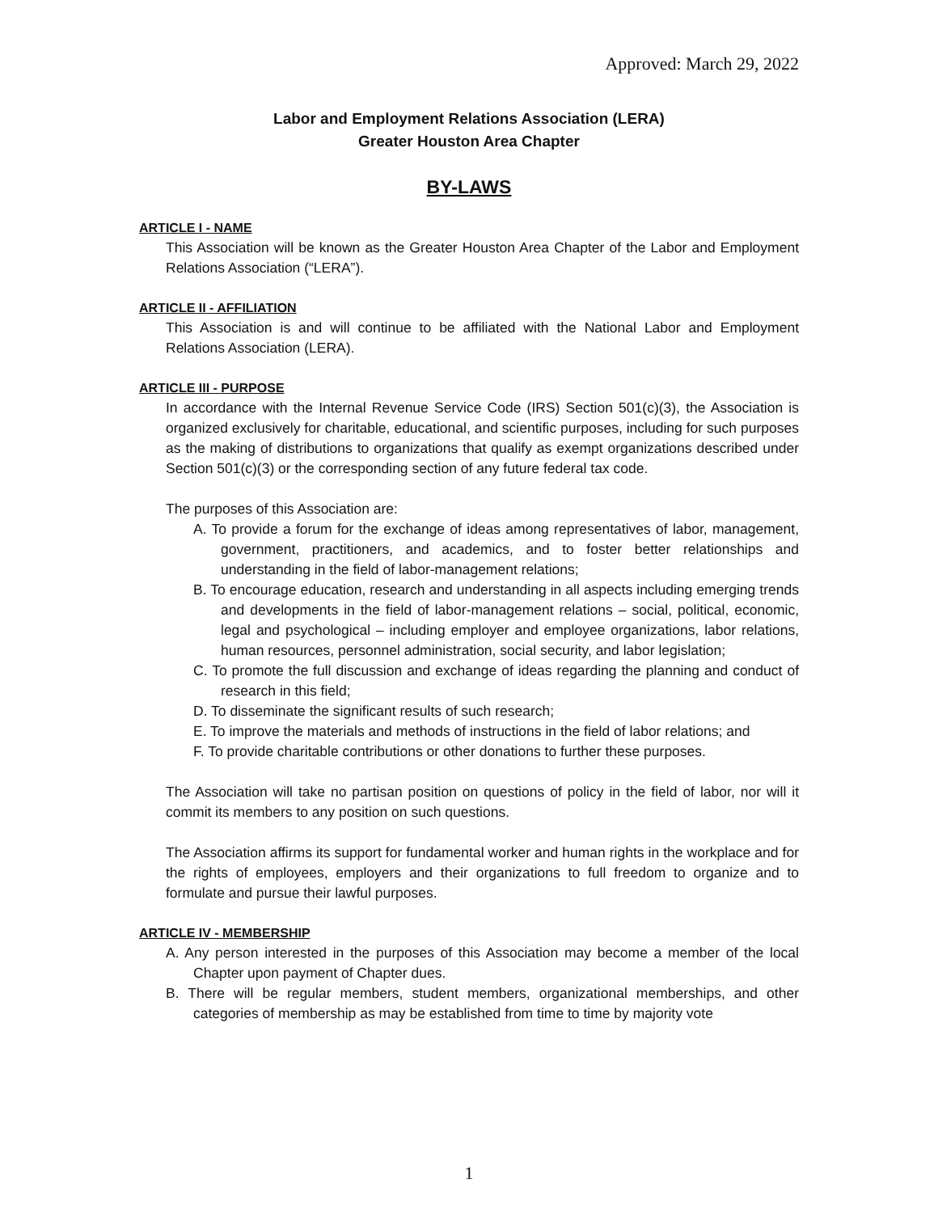Approved: March 29, 2022
Labor and Employment Relations Association (LERA)
Greater Houston Area Chapter
BY-LAWS
ARTICLE I - NAME
This Association will be known as the Greater Houston Area Chapter of the Labor and Employment Relations Association (“LERA”).
ARTICLE II - AFFILIATION
This Association is and will continue to be affiliated with the National Labor and Employment Relations Association (LERA).
ARTICLE III - PURPOSE
In accordance with the Internal Revenue Service Code (IRS) Section 501(c)(3), the Association is organized exclusively for charitable, educational, and scientific purposes, including for such purposes as the making of distributions to organizations that qualify as exempt organizations described under Section 501(c)(3) or the corresponding section of any future federal tax code.
The purposes of this Association are:
A. To provide a forum for the exchange of ideas among representatives of labor, management, government, practitioners, and academics, and to foster better relationships and understanding in the field of labor-management relations;
B. To encourage education, research and understanding in all aspects including emerging trends and developments in the field of labor-management relations – social, political, economic, legal and psychological – including employer and employee organizations, labor relations, human resources, personnel administration, social security, and labor legislation;
C. To promote the full discussion and exchange of ideas regarding the planning and conduct of research in this field;
D. To disseminate the significant results of such research;
E. To improve the materials and methods of instructions in the field of labor relations; and
F. To provide charitable contributions or other donations to further these purposes.
The Association will take no partisan position on questions of policy in the field of labor, nor will it commit its members to any position on such questions.
The Association affirms its support for fundamental worker and human rights in the workplace and for the rights of employees, employers and their organizations to full freedom to organize and to formulate and pursue their lawful purposes.
ARTICLE IV - MEMBERSHIP
A. Any person interested in the purposes of this Association may become a member of the local Chapter upon payment of Chapter dues.
B. There will be regular members, student members, organizational memberships, and other categories of membership as may be established from time to time by majority vote
1